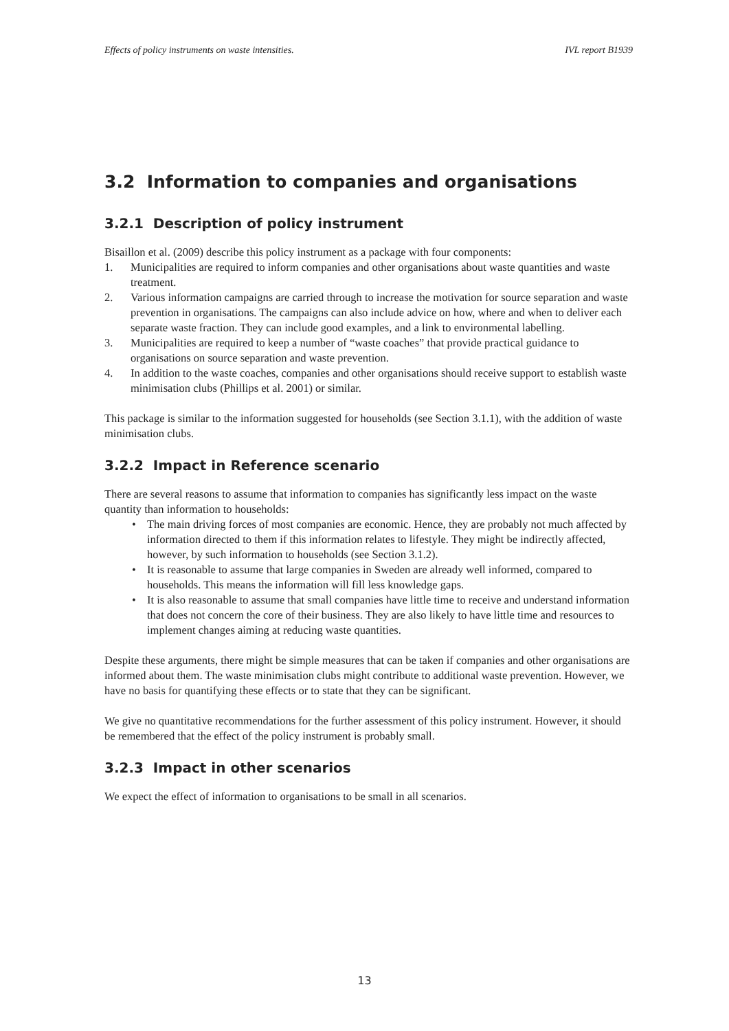Effects of policy instruments on waste intensities. IVL report B1939
3.2 Information to companies and organisations
3.2.1 Description of policy instrument
Bisaillon et al. (2009) describe this policy instrument as a package with four components:
1. Municipalities are required to inform companies and other organisations about waste quantities and waste treatment.
2. Various information campaigns are carried through to increase the motivation for source separation and waste prevention in organisations. The campaigns can also include advice on how, where and when to deliver each separate waste fraction. They can include good examples, and a link to environmental labelling.
3. Municipalities are required to keep a number of “waste coaches” that provide practical guidance to organisations on source separation and waste prevention.
4. In addition to the waste coaches, companies and other organisations should receive support to establish waste minimisation clubs (Phillips et al. 2001) or similar.
This package is similar to the information suggested for households (see Section 3.1.1), with the addition of waste minimisation clubs.
3.2.2 Impact in Reference scenario
There are several reasons to assume that information to companies has significantly less impact on the waste quantity than information to households:
The main driving forces of most companies are economic. Hence, they are probably not much affected by information directed to them if this information relates to lifestyle. They might be indirectly affected, however, by such information to households (see Section 3.1.2).
It is reasonable to assume that large companies in Sweden are already well informed, compared to households. This means the information will fill less knowledge gaps.
It is also reasonable to assume that small companies have little time to receive and understand information that does not concern the core of their business. They are also likely to have little time and resources to implement changes aiming at reducing waste quantities.
Despite these arguments, there might be simple measures that can be taken if companies and other organisations are informed about them. The waste minimisation clubs might contribute to additional waste prevention. However, we have no basis for quantifying these effects or to state that they can be significant.
We give no quantitative recommendations for the further assessment of this policy instrument. However, it should be remembered that the effect of the policy instrument is probably small.
3.2.3 Impact in other scenarios
We expect the effect of information to organisations to be small in all scenarios.
13